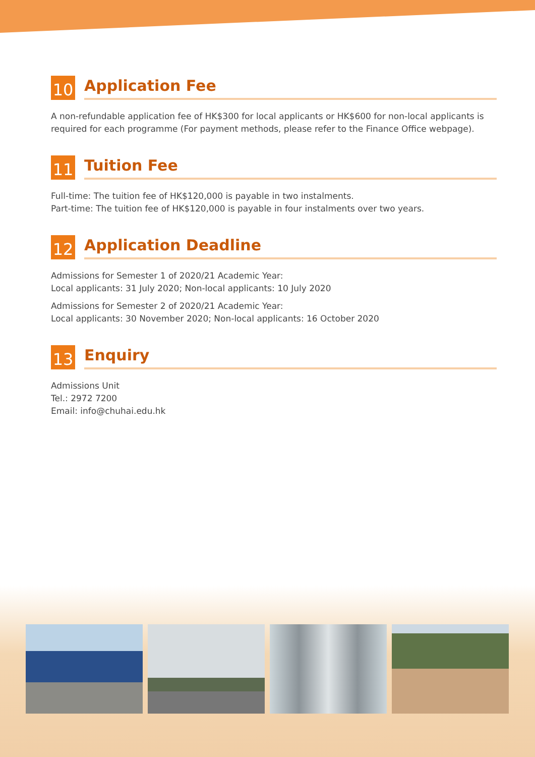10
Application Fee
A non-refundable application fee of HK$300 for local applicants or HK$600 for non-local applicants is required for each programme (For payment methods, please refer to the Finance Office webpage).
11
Tuition Fee
Full-time: The tuition fee of HK$120,000 is payable in two instalments.
Part-time: The tuition fee of HK$120,000 is payable in four instalments over two years.
12
Application Deadline
Admissions for Semester 1 of 2020/21 Academic Year:
Local applicants: 31 July 2020; Non-local applicants: 10 July 2020
Admissions for Semester 2 of 2020/21 Academic Year:
Local applicants: 30 November 2020; Non-local applicants: 16 October 2020
13
Enquiry
Admissions Unit
Tel.: 2972 7200
Email: info@chuhai.edu.hk